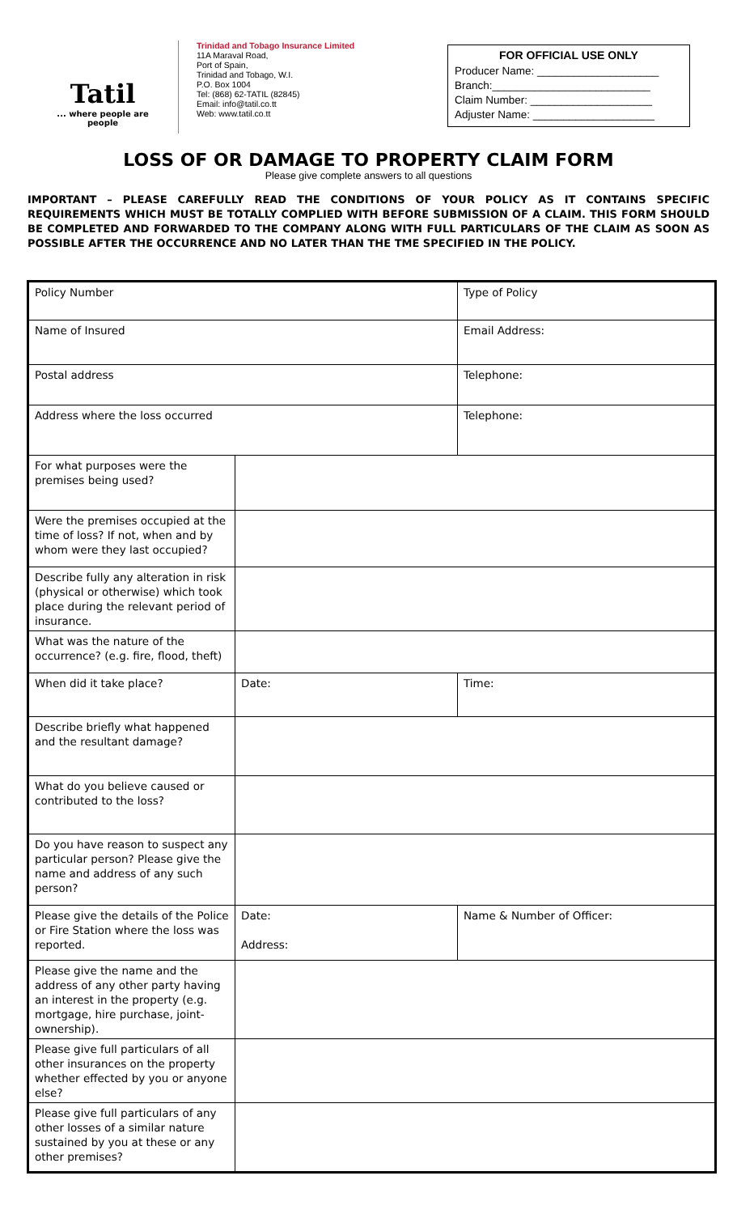Tatil
... where people are people
Trinidad and Tobago Insurance Limited
11A Maraval Road,
Port of Spain,
Trinidad and Tobago, W.I.
P.O. Box 1004
Tel: (868) 62-TATIL (82845)
Email: info@tatil.co.tt
Web: www.tatil.co.tt
FOR OFFICIAL USE ONLY
Producer Name: ____________________
Branch:__________________________
Claim Number: ____________________
Adjuster Name: ____________________
LOSS OF OR DAMAGE TO PROPERTY CLAIM FORM
Please give complete answers to all questions
IMPORTANT – PLEASE CAREFULLY READ THE CONDITIONS OF YOUR POLICY AS IT CONTAINS SPECIFIC REQUIREMENTS WHICH MUST BE TOTALLY COMPLIED WITH BEFORE SUBMISSION OF A CLAIM. THIS FORM SHOULD BE COMPLETED AND FORWARDED TO THE COMPANY ALONG WITH FULL PARTICULARS OF THE CLAIM AS SOON AS POSSIBLE AFTER THE OCCURRENCE AND NO LATER THAN THE TME SPECIFIED IN THE POLICY.
| Policy Number | | Type of Policy |
| Name of Insured | | Email Address: |
| Postal address | | Telephone: |
| Address where the loss occurred | | Telephone: |
| For what purposes were the premises being used? | | |
| Were the premises occupied at the time of loss? If not, when and by whom were they last occupied? | | |
| Describe fully any alteration in risk (physical or otherwise) which took place during the relevant period of insurance. | | |
| What was the nature of the occurrence? (e.g. fire, flood, theft) | | |
| When did it take place? | Date: | Time: |
| Describe briefly what happened and the resultant damage? | | |
| What do you believe caused or contributed to the loss? | | |
| Do you have reason to suspect any particular person? Please give the name and address of any such person? | | |
| Please give the details of the Police or Fire Station where the loss was reported. | Date: Address: | Name & Number of Officer: |
| Please give the name and the address of any other party having an interest in the property (e.g. mortgage, hire purchase, joint-ownership). | | |
| Please give full particulars of all other insurances on the property whether effected by you or anyone else? | | |
| Please give full particulars of any other losses of a similar nature sustained by you at these or any other premises? | | |